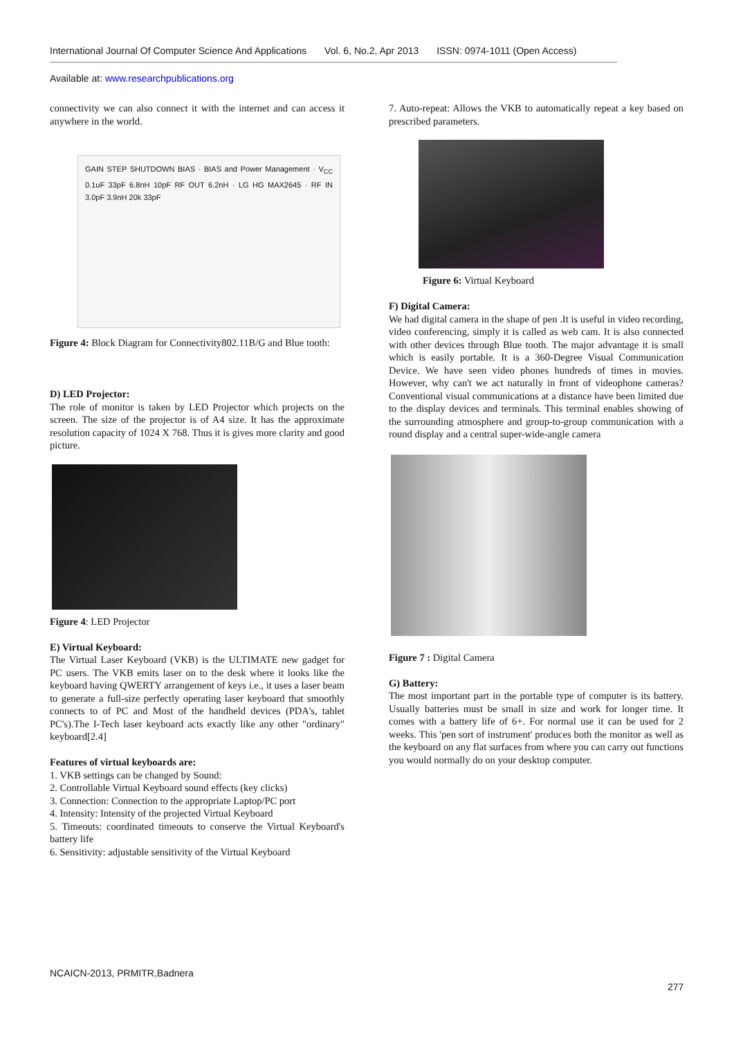International Journal Of Computer Science And Applications Vol. 6, No.2, Apr 2013 ISSN: 0974-1011 (Open Access)
Available at: www.researchpublications.org
connectivity we can also connect it with the internet and can access it anywhere in the world.
GAIN STEP SHUTDOWN BIAS · BIAS and Power Management · V<sub>CC</sub> 0.1uF 33pF 6.8nH 10pF RF OUT 6.2nH · LG HG MAX2645 · RF IN 3.0pF 3.9nH 20k 33pF
Figure 4: Block Diagram for Connectivity802.11B/G and Blue tooth:
D) LED Projector:
The role of monitor is taken by LED Projector which projects on the screen. The size of the projector is of A4 size. It has the approximate resolution capacity of 1024 X 768. Thus it is gives more clarity and good picture.
Figure 4: LED Projector
E) Virtual Keyboard:
The Virtual Laser Keyboard (VKB) is the ULTIMATE new gadget for PC users. The VKB emits laser on to the desk where it looks like the keyboard having QWERTY arrangement of keys i.e., it uses a laser beam to generate a full-size perfectly operating laser keyboard that smoothly connects to of PC and Most of the handheld devices (PDA's, tablet PC's).The I-Tech laser keyboard acts exactly like any other "ordinary" keyboard[2.4]
Features of virtual keyboards are:
1. VKB settings can be changed by Sound:
2. Controllable Virtual Keyboard sound effects (key clicks)
3. Connection: Connection to the appropriate Laptop/PC port
4. Intensity: Intensity of the projected Virtual Keyboard
5. Timeouts: coordinated timeouts to conserve the Virtual Keyboard's battery life
6. Sensitivity: adjustable sensitivity of the Virtual Keyboard
7. Auto-repeat: Allows the VKB to automatically repeat a key based on prescribed parameters.
Figure 6: Virtual Keyboard
F) Digital Camera:
We had digital camera in the shape of pen .It is useful in video recording, video conferencing, simply it is called as web cam. It is also connected with other devices through Blue tooth. The major advantage it is small which is easily portable. It is a 360-Degree Visual Communication Device. We have seen video phones hundreds of times in movies. However, why can't we act naturally in front of videophone cameras? Conventional visual communications at a distance have been limited due to the display devices and terminals. This terminal enables showing of the surrounding atmosphere and group-to-group communication with a round display and a central super-wide-angle camera
Figure 7 : Digital Camera
G) Battery:
The most important part in the portable type of computer is its battery. Usually batteries must be small in size and work for longer time. It comes with a battery life of 6+. For normal use it can be used for 2 weeks. This 'pen sort of instrument' produces both the monitor as well as the keyboard on any flat surfaces from where you can carry out functions you would normally do on your desktop computer.
NCAICN-2013, PRMITR,Badnera
277